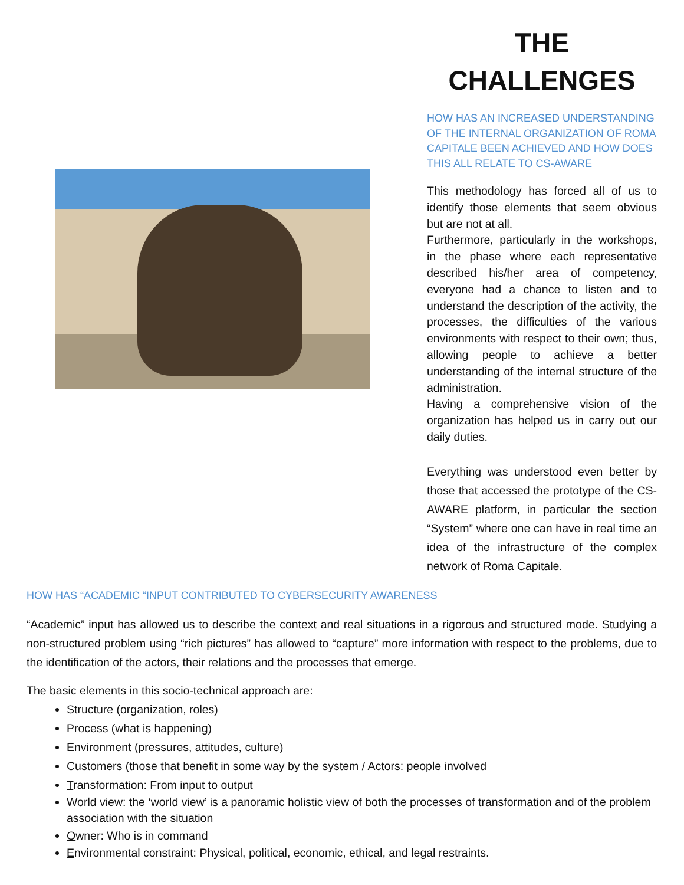THE
CHALLENGES
HOW HAS AN INCREASED UNDERSTANDING OF THE INTERNAL ORGANIZATION OF ROMA CAPITALE BEEN ACHIEVED AND HOW DOES THIS ALL RELATE TO CS-AWARE
This methodology has forced all of us to identify those elements that seem obvious but are not at all.
Furthermore, particularly in the workshops, in the phase where each representative described his/her area of competency, everyone had a chance to listen and to understand the description of the activity, the processes, the difficulties of the various environments with respect to their own; thus, allowing people to achieve a better understanding of the internal structure of the administration.
Having a comprehensive vision of the organization has helped us in carry out our daily duties.
Everything was understood even better by those that accessed the prototype of the CS-AWARE platform, in particular the section “System” where one can have in real time an idea of the infrastructure of the complex network of Roma Capitale.
HOW HAS “ACADEMIC “INPUT CONTRIBUTED TO CYBERSECURITY AWARENESS
“Academic” input has allowed us to describe the context and real situations in a rigorous and structured mode. Studying a non-structured problem using “rich pictures” has allowed to “capture” more information with respect to the problems, due to the identification of the actors, their relations and the processes that emerge.
The basic elements in this socio-technical approach are:
Structure (organization, roles)
Process (what is happening)
Environment (pressures, attitudes, culture)
Customers (those that benefit in some way by the system / Actors: people involved
Transformation: From input to output
World view: the ‘world view’ is a panoramic holistic view of both the processes of transformation and of the problem association with the situation
Owner: Who is in command
Environmental constraint: Physical, political, economic, ethical, and legal restraints.